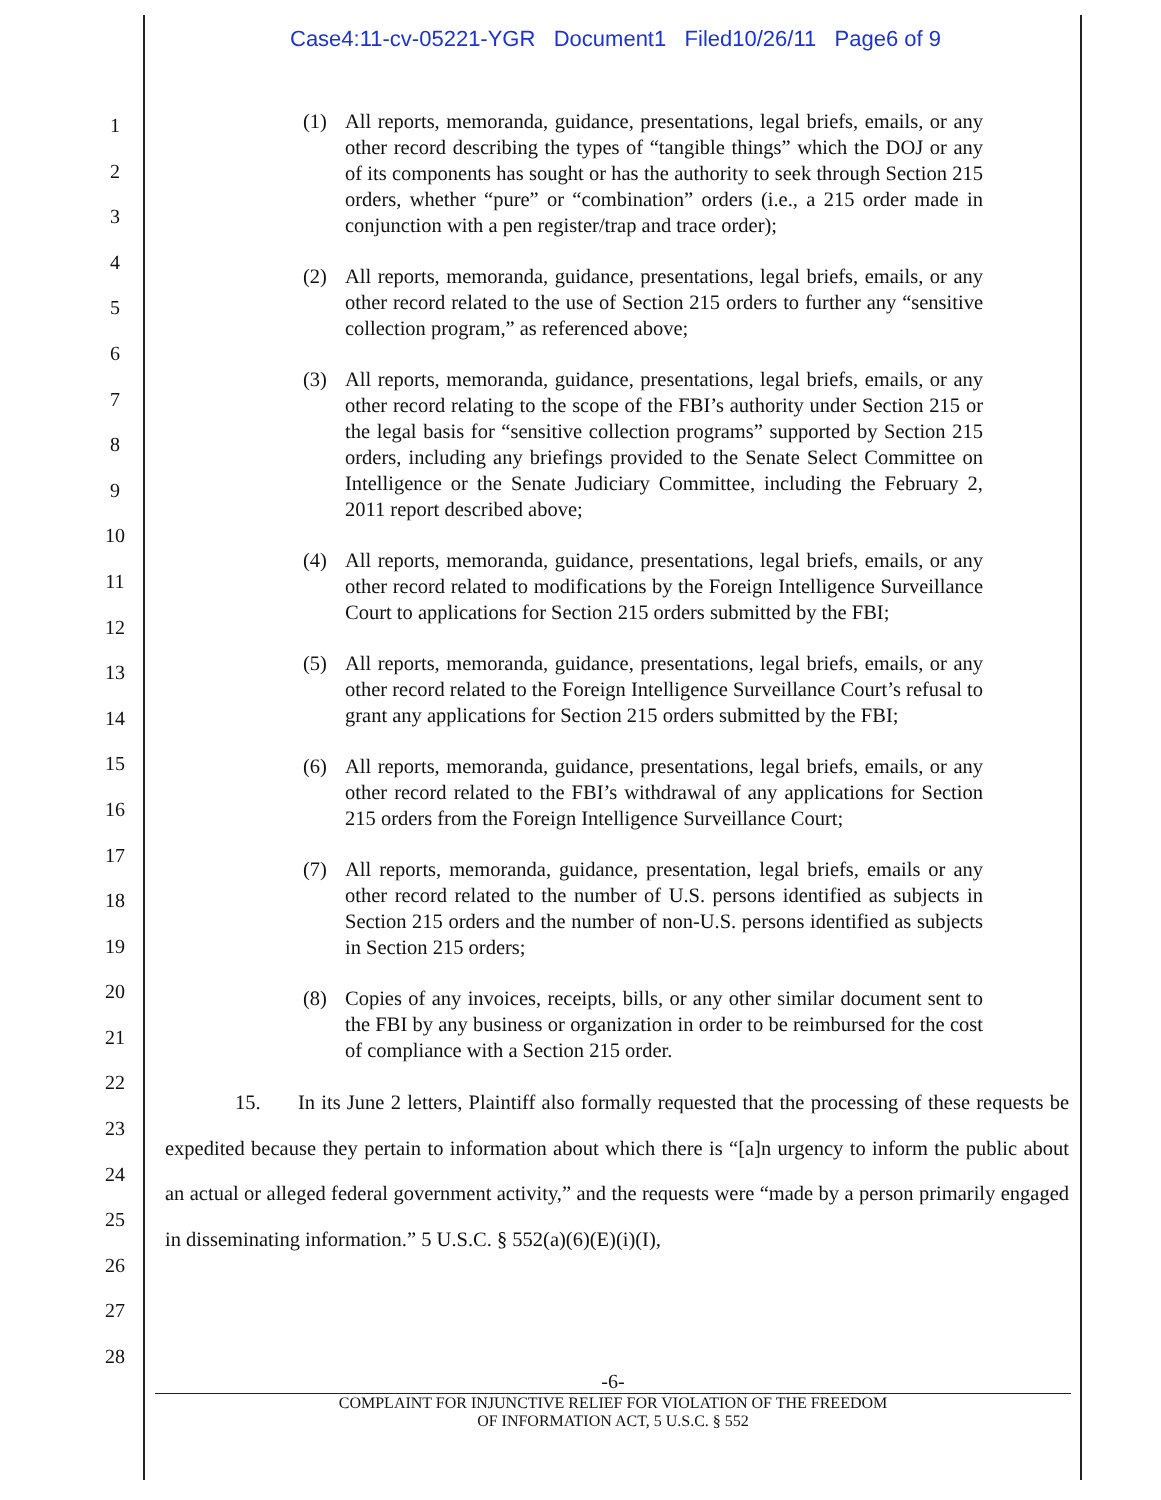Case4:11-cv-05221-YGR Document1 Filed10/26/11 Page6 of 9
1
2
3
4
5
6
7
8
9
10
11
12
13
14
15
16
17
18
19
20
21
22
23
24
25
26
27
28
(1) All reports, memoranda, guidance, presentations, legal briefs, emails, or any other record describing the types of “tangible things” which the DOJ or any of its components has sought or has the authority to seek through Section 215 orders, whether “pure” or “combination” orders (i.e., a 215 order made in conjunction with a pen register/trap and trace order);
(2) All reports, memoranda, guidance, presentations, legal briefs, emails, or any other record related to the use of Section 215 orders to further any “sensitive collection program,” as referenced above;
(3) All reports, memoranda, guidance, presentations, legal briefs, emails, or any other record relating to the scope of the FBI’s authority under Section 215 or the legal basis for “sensitive collection programs” supported by Section 215 orders, including any briefings provided to the Senate Select Committee on Intelligence or the Senate Judiciary Committee, including the February 2, 2011 report described above;
(4) All reports, memoranda, guidance, presentations, legal briefs, emails, or any other record related to modifications by the Foreign Intelligence Surveillance Court to applications for Section 215 orders submitted by the FBI;
(5) All reports, memoranda, guidance, presentations, legal briefs, emails, or any other record related to the Foreign Intelligence Surveillance Court’s refusal to grant any applications for Section 215 orders submitted by the FBI;
(6) All reports, memoranda, guidance, presentations, legal briefs, emails, or any other record related to the FBI’s withdrawal of any applications for Section 215 orders from the Foreign Intelligence Surveillance Court;
(7) All reports, memoranda, guidance, presentation, legal briefs, emails or any other record related to the number of U.S. persons identified as subjects in Section 215 orders and the number of non-U.S. persons identified as subjects in Section 215 orders;
(8) Copies of any invoices, receipts, bills, or any other similar document sent to the FBI by any business or organization in order to be reimbursed for the cost of compliance with a Section 215 order.
15. In its June 2 letters, Plaintiff also formally requested that the processing of these requests be expedited because they pertain to information about which there is “[a]n urgency to inform the public about an actual or alleged federal government activity,” and the requests were “made by a person primarily engaged in disseminating information.” 5 U.S.C. § 552(a)(6)(E)(i)(I),
-6-
COMPLAINT FOR INJUNCTIVE RELIEF FOR VIOLATION OF THE FREEDOM
OF INFORMATION ACT, 5 U.S.C. § 552